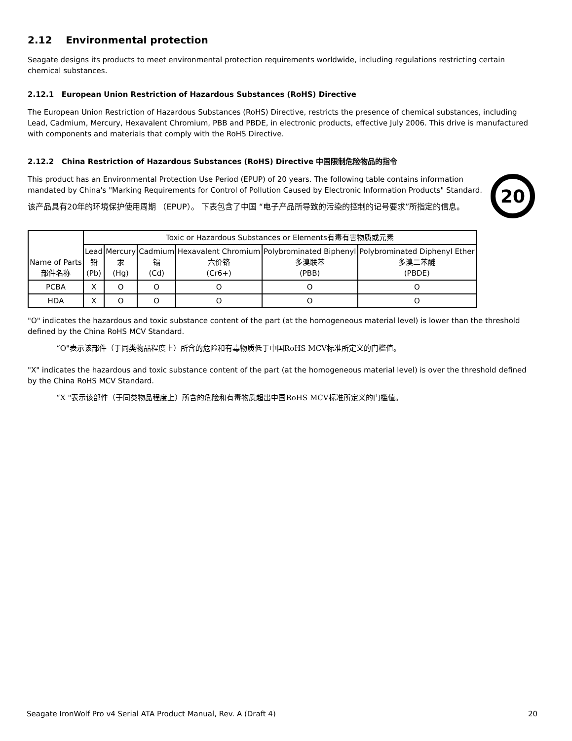2.12 Environmental protection
Seagate designs its products to meet environmental protection requirements worldwide, including regulations restricting certain chemical substances.
2.12.1 European Union Restriction of Hazardous Substances (RoHS) Directive
The European Union Restriction of Hazardous Substances (RoHS) Directive, restricts the presence of chemical substances, including Lead, Cadmium, Mercury, Hexavalent Chromium, PBB and PBDE, in electronic products, effective July 2006. This drive is manufactured with components and materials that comply with the RoHS Directive.
2.12.2 China Restriction of Hazardous Substances (RoHS) Directive 中国限制危险物品的指令
20
This product has an Environmental Protection Use Period (EPUP) of 20 years. The following table contains information mandated by China's "Marking Requirements for Control of Pollution Caused by Electronic Information Products" Standard.
该产品具有20年的环境保护使用周期 （EPUP）。 下表包含了中国 “电子产品所导致的污染的控制的记号要求”所指定的信息。
| Name of Parts 部件名称 | Toxic or Hazardous Substances or Elements有毒有害物质或元素 | | | | | |
| --- | --- | --- | --- | --- | --- | --- |
| | Lead 铅 (Pb) | Mercury 汞 (Hg) | Cadmium 镉 (Cd) | Hexavalent Chromium 六价铬 (Cr6+) | Polybrominated Biphenyl 多溴联苯 (PBB) | Polybrominated Diphenyl Ether 多溴二苯醚 (PBDE) |
| PCBA | X | O | O | O | O | O |
| HDA | X | O | O | O | O | O |
"O" indicates the hazardous and toxic substance content of the part (at the homogeneous material level) is lower than the threshold defined by the China RoHS MCV Standard.
“O"表示该部件（于同类物品程度上）所含的危险和有毒物质低于中国RoHS MCV标准所定义的门槛值。
"X" indicates the hazardous and toxic substance content of the part (at the homogeneous material level) is over the threshold defined by the China RoHS MCV Standard.
“X "表示该部件（于同类物品程度上）所含的危险和有毒物质超出中国RoHS MCV标准所定义的门槛值。
Seagate IronWolf Pro v4 Serial ATA Product Manual, Rev. A (Draft 4) 20